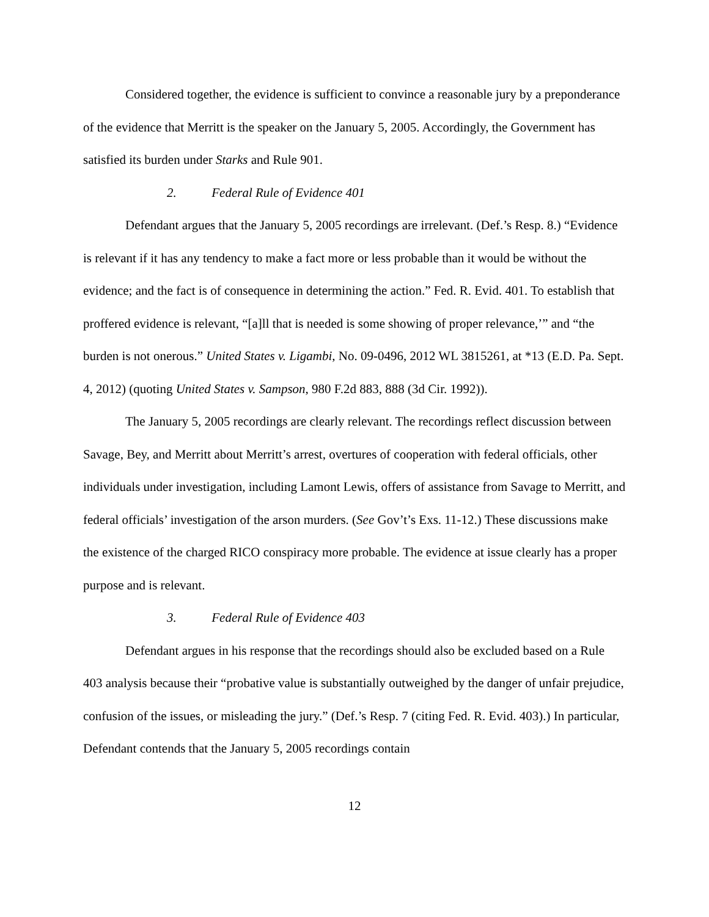Considered together, the evidence is sufficient to convince a reasonable jury by a preponderance of the evidence that Merritt is the speaker on the January 5, 2005. Accordingly, the Government has satisfied its burden under Starks and Rule 901.
2. Federal Rule of Evidence 401
Defendant argues that the January 5, 2005 recordings are irrelevant. (Def.’s Resp. 8.) “Evidence is relevant if it has any tendency to make a fact more or less probable than it would be without the evidence; and the fact is of consequence in determining the action.” Fed. R. Evid. 401. To establish that proffered evidence is relevant, “[a]ll that is needed is some showing of proper relevance,’” and “the burden is not onerous.” United States v. Ligambi, No. 09-0496, 2012 WL 3815261, at *13 (E.D. Pa. Sept. 4, 2012) (quoting United States v. Sampson, 980 F.2d 883, 888 (3d Cir. 1992)).
The January 5, 2005 recordings are clearly relevant. The recordings reflect discussion between Savage, Bey, and Merritt about Merritt’s arrest, overtures of cooperation with federal officials, other individuals under investigation, including Lamont Lewis, offers of assistance from Savage to Merritt, and federal officials’ investigation of the arson murders. (See Gov’t’s Exs. 11-12.) These discussions make the existence of the charged RICO conspiracy more probable. The evidence at issue clearly has a proper purpose and is relevant.
3. Federal Rule of Evidence 403
Defendant argues in his response that the recordings should also be excluded based on a Rule 403 analysis because their “probative value is substantially outweighed by the danger of unfair prejudice, confusion of the issues, or misleading the jury.” (Def.’s Resp. 7 (citing Fed. R. Evid. 403).) In particular, Defendant contends that the January 5, 2005 recordings contain
12